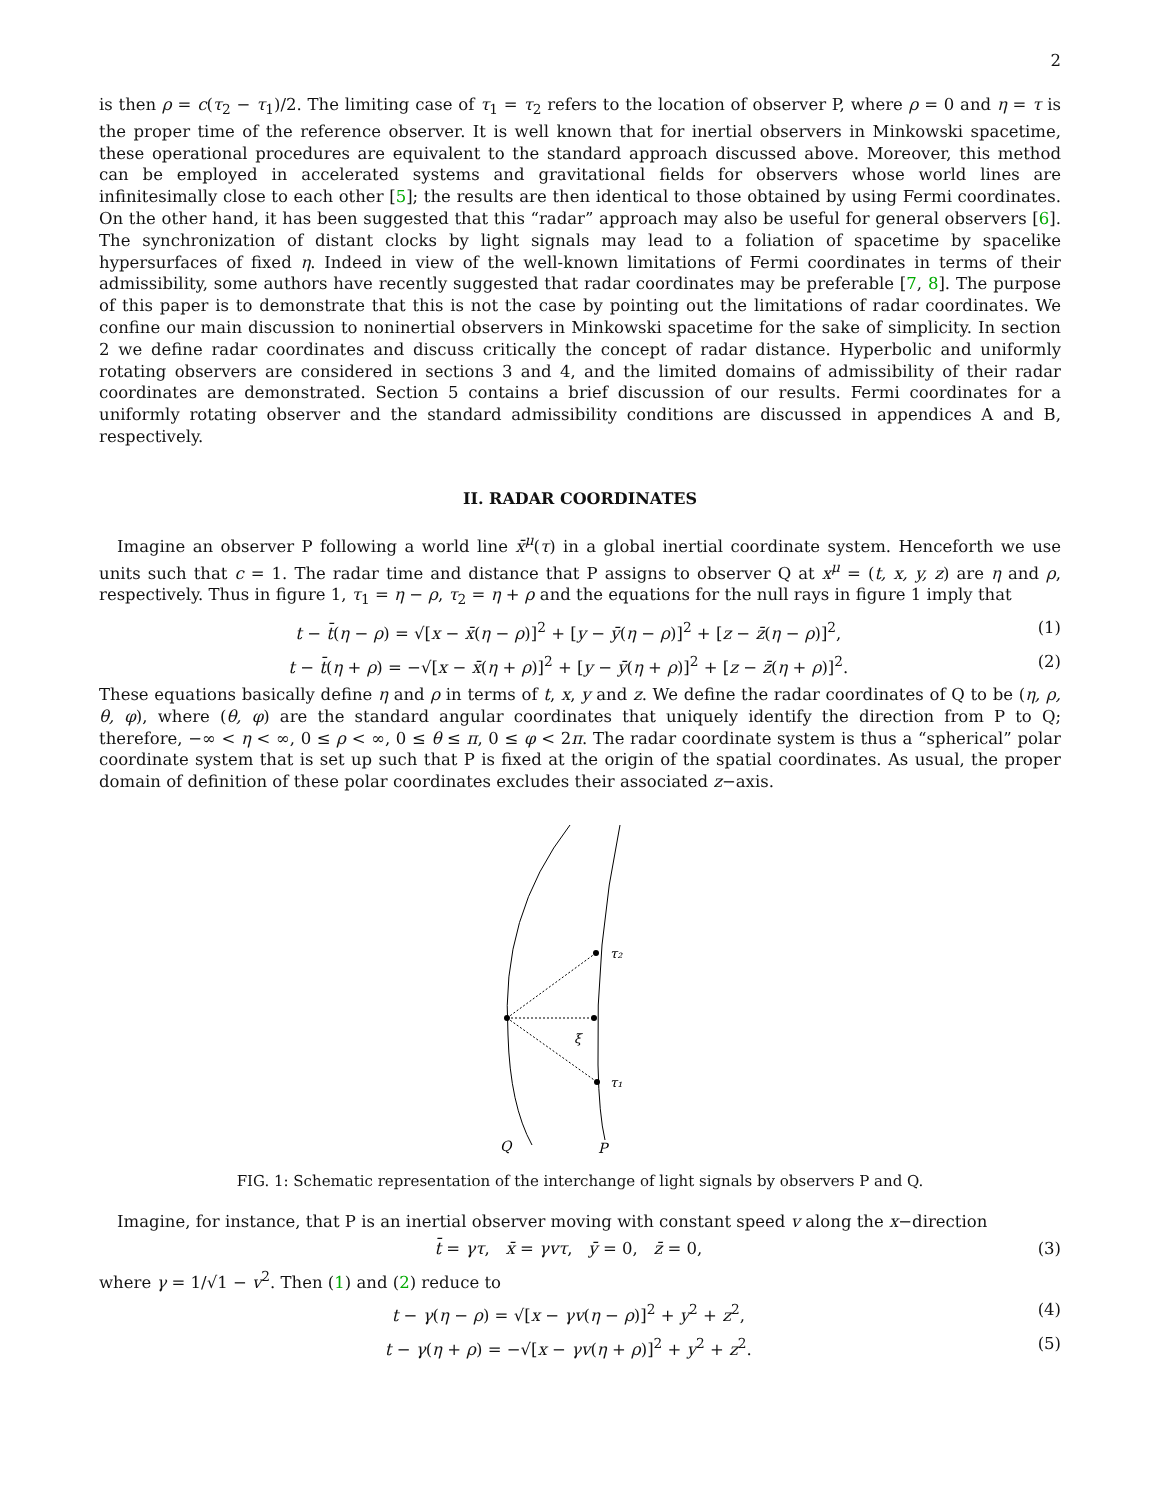2
is then ρ = c(τ<sub>2</sub> − τ<sub>1</sub>)/2. The limiting case of τ<sub>1</sub> = τ<sub>2</sub> refers to the location of observer P, where ρ = 0 and η = τ is the proper time of the reference observer. It is well known that for inertial observers in Minkowski spacetime, these operational procedures are equivalent to the standard approach discussed above. Moreover, this method can be employed in accelerated systems and gravitational fields for observers whose world lines are infinitesimally close to each other [5]; the results are then identical to those obtained by using Fermi coordinates. On the other hand, it has been suggested that this “radar” approach may also be useful for general observers [6]. The synchronization of distant clocks by light signals may lead to a foliation of spacetime by spacelike hypersurfaces of fixed η. Indeed in view of the well-known limitations of Fermi coordinates in terms of their admissibility, some authors have recently suggested that radar coordinates may be preferable [7, 8]. The purpose of this paper is to demonstrate that this is not the case by pointing out the limitations of radar coordinates. We confine our main discussion to noninertial observers in Minkowski spacetime for the sake of simplicity. In section 2 we define radar coordinates and discuss critically the concept of radar distance. Hyperbolic and uniformly rotating observers are considered in sections 3 and 4, and the limited domains of admissibility of their radar coordinates are demonstrated. Section 5 contains a brief discussion of our results. Fermi coordinates for a uniformly rotating observer and the standard admissibility conditions are discussed in appendices A and B, respectively.
II. RADAR COORDINATES
Imagine an observer P following a world line x̄<sup>μ</sup>(τ) in a global inertial coordinate system. Henceforth we use units such that c = 1. The radar time and distance that P assigns to observer Q at x<sup>μ</sup> = (t, x, y, z) are η and ρ, respectively. Thus in figure 1, τ<sub>1</sub> = η − ρ, τ<sub>2</sub> = η + ρ and the equations for the null rays in figure 1 imply that
t − t̄(η − ρ) = √[x − x̄(η − ρ)]<sup>2</sup> + [y − ȳ(η − ρ)]<sup>2</sup> + [z − z̄(η − ρ)]<sup>2</sup>, (1)
t − t̄(η + ρ) = −√[x − x̄(η + ρ)]<sup>2</sup> + [y − ȳ(η + ρ)]<sup>2</sup> + [z − z̄(η + ρ)]<sup>2</sup>. (2)
These equations basically define η and ρ in terms of t, x, y and z. We define the radar coordinates of Q to be (η, ρ, θ, φ), where (θ, φ) are the standard angular coordinates that uniquely identify the direction from P to Q; therefore, −∞ < η < ∞, 0 ≤ ρ < ∞, 0 ≤ θ ≤ π, 0 ≤ φ < 2π. The radar coordinate system is thus a “spherical” polar coordinate system that is set up such that P is fixed at the origin of the spatial coordinates. As usual, the proper domain of definition of these polar coordinates excludes their associated z−axis.
τ₂
ξ
τ₁
Q
P
FIG. 1: Schematic representation of the interchange of light signals by observers P and Q.
Imagine, for instance, that P is an inertial observer moving with constant speed v along the x−direction
t̄ = γτ, x̄ = γvτ, ȳ = 0, z̄ = 0, (3)
where γ = 1/√1 − v<sup>2</sup>. Then (1) and (2) reduce to
t − γ(η − ρ) = √[x − γv(η − ρ)]<sup>2</sup> + y<sup>2</sup> + z<sup>2</sup>, (4)
t − γ(η + ρ) = −√[x − γv(η + ρ)]<sup>2</sup> + y<sup>2</sup> + z<sup>2</sup>. (5)